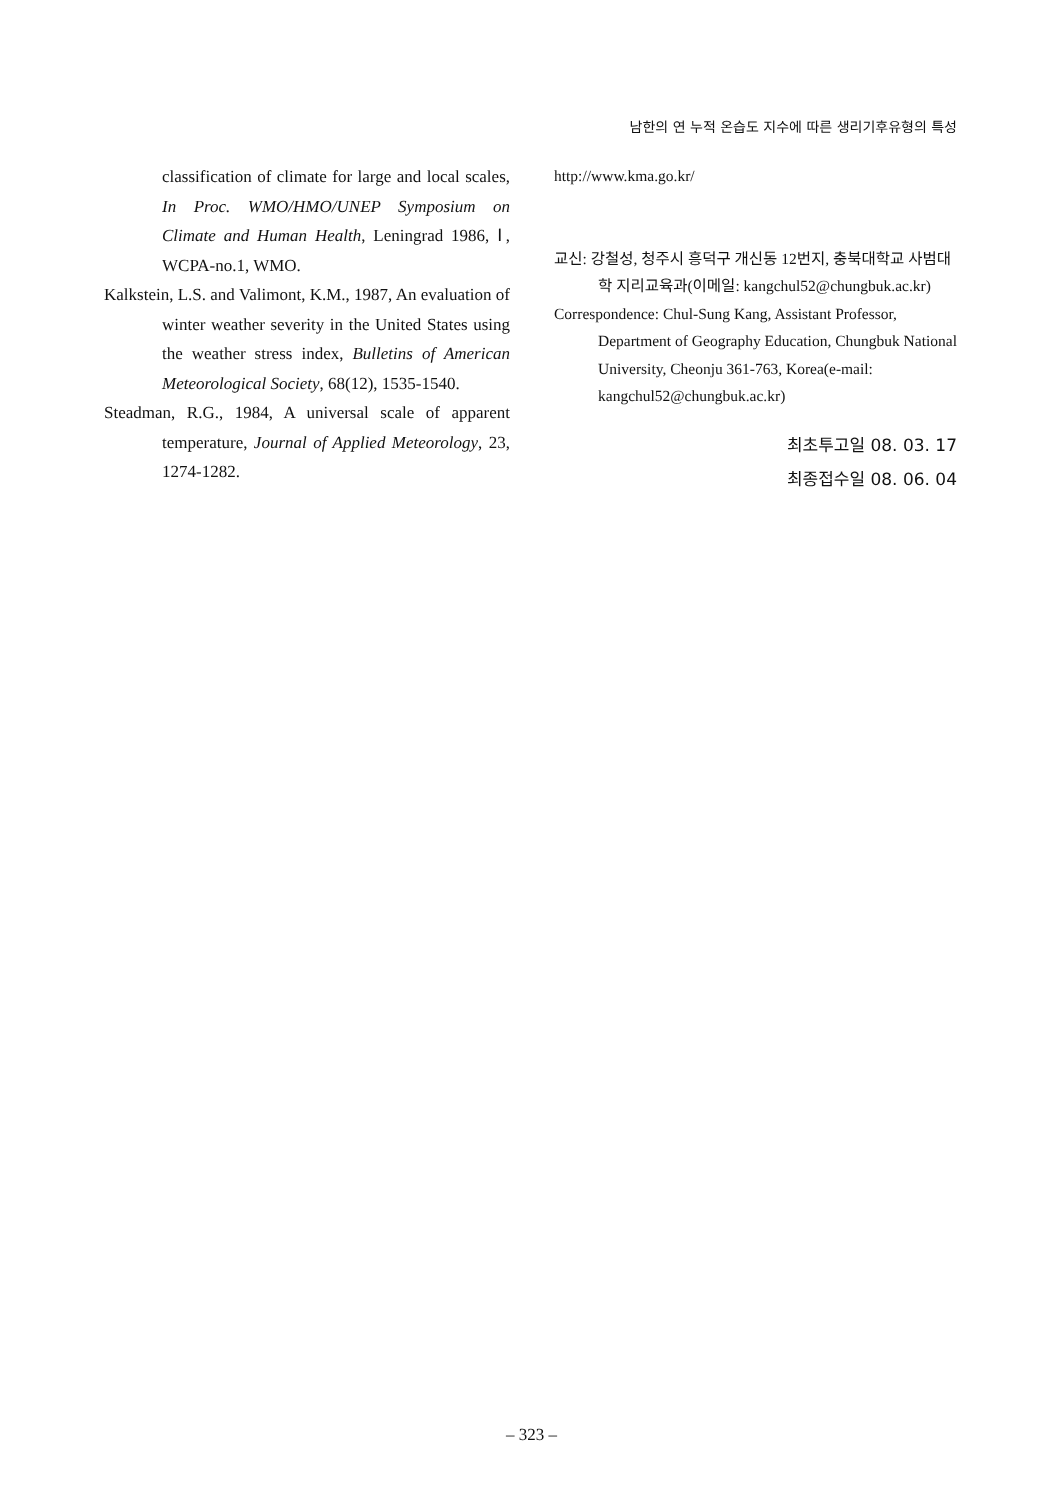남한의 연 누적 온습도 지수에 따른 생리기후유형의 특성
classification of climate for large and local scales, In Proc. WMO/HMO/UNEP Symposium on Climate and Human Health, Leningrad 1986, Ⅰ, WCPA-no.1, WMO.
Kalkstein, L.S. and Valimont, K.M., 1987, An evaluation of winter weather severity in the United States using the weather stress index, Bulletins of American Meteorological Society, 68(12), 1535-1540.
Steadman, R.G., 1984, A universal scale of apparent temperature, Journal of Applied Meteorology, 23, 1274-1282.
http://www.kma.go.kr/
교신: 강철성, 청주시 흥덕구 개신동 12번지, 충북대학교 사범대학 지리교육과(이메일: kangchul52@chungbuk.ac.kr)
Correspondence: Chul-Sung Kang, Assistant Professor, Department of Geography Education, Chungbuk National University, Cheonju 361-763, Korea(e-mail: kangchul52@chungbuk.ac.kr)
최초투고일 08. 03. 17
최종접수일 08. 06. 04
– 323 –